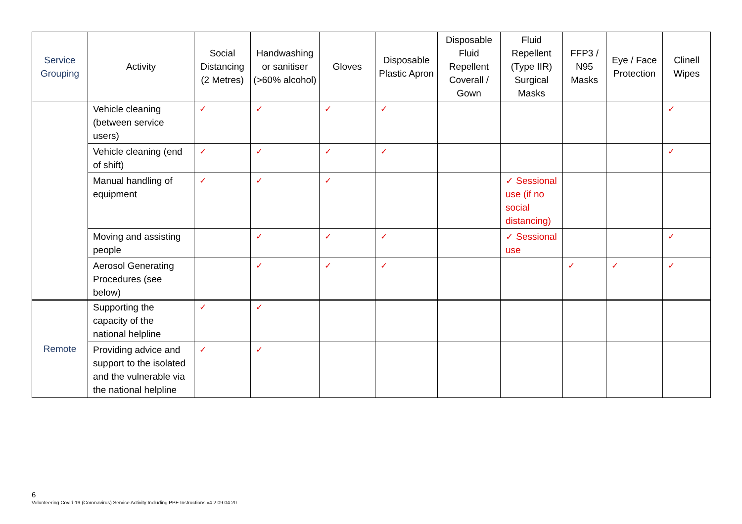| Service Grouping | Activity | Social Distancing (2 Metres) | Handwashing or sanitiser (>60% alcohol) | Gloves | Disposable Plastic Apron | Disposable Fluid Repellent Coverall / Gown | Fluid Repellent (Type IIR) Surgical Masks | FFP3 / N95 Masks | Eye / Face Protection | Clinell Wipes |
| --- | --- | --- | --- | --- | --- | --- | --- | --- | --- | --- |
| | Vehicle cleaning (between service users) | ✓ | ✓ | ✓ | ✓ | | | | | ✓ |
| | Vehicle cleaning (end of shift) | ✓ | ✓ | ✓ | ✓ | | | | | ✓ |
| | Manual handling of equipment | ✓ | ✓ | ✓ | | | ✓ Sessional use (if no social distancing) | | | |
| | Moving and assisting people | | ✓ | ✓ | ✓ | | ✓ Sessional use | | | ✓ |
| | Aerosol Generating Procedures (see below) | | ✓ | ✓ | ✓ | | | ✓ | ✓ | ✓ |
| Remote | Supporting the capacity of the national helpline | ✓ | ✓ | | | | | | | |
| | Providing advice and support to the isolated and the vulnerable via the national helpline | ✓ | ✓ | | | | | | | |
6
Volunteering Covid-19 (Coronavirus) Service Activity Including PPE Instructions v4.2 09.04.20